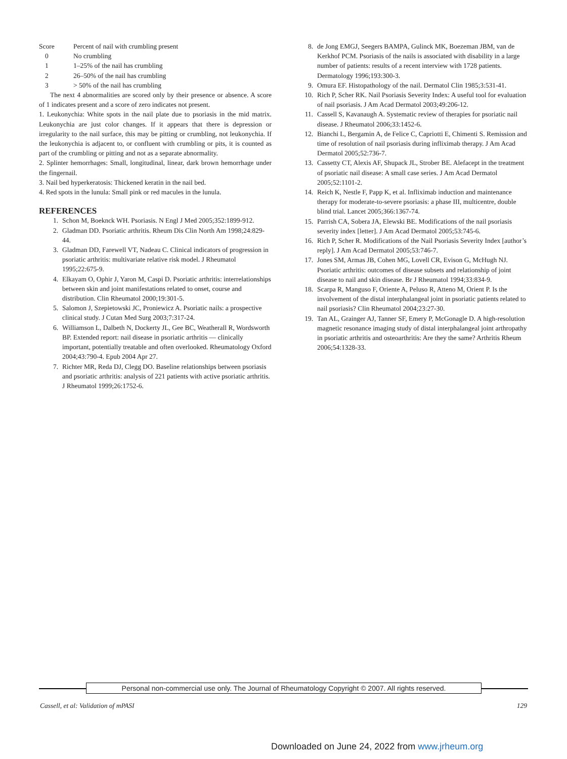| Score | Percent of nail with crumbling present |
| 0 | No crumbling |
| 1 | 1–25% of the nail has crumbling |
| 2 | 26–50% of the nail has crumbling |
| 3 | > 50% of the nail has crumbling |
The next 4 abnormalities are scored only by their presence or absence. A score of 1 indicates present and a score of zero indicates not present.
1. Leukonychia: White spots in the nail plate due to psoriasis in the mid matrix. Leukonychia are just color changes. If it appears that there is depression or irregularity to the nail surface, this may be pitting or crumbling, not leukonychia. If the leukonychia is adjacent to, or confluent with crumbling or pits, it is counted as part of the crumbling or pitting and not as a separate abnormality.
2. Splinter hemorrhages: Small, longitudinal, linear, dark brown hemorrhage under the fingernail.
3. Nail bed hyperkeratosis: Thickened keratin in the nail bed.
4. Red spots in the lunula: Small pink or red macules in the lunula.
REFERENCES
1. Schon M, Boeknck WH. Psoriasis. N Engl J Med 2005;352:1899-912.
2. Gladman DD. Psoriatic arthritis. Rheum Dis Clin North Am 1998;24:829-44.
3. Gladman DD, Farewell VT, Nadeau C. Clinical indicators of progression in psoriatic arthritis: multivariate relative risk model. J Rheumatol 1995;22:675-9.
4. Elkayam O, Ophir J, Yaron M, Caspi D. Psoriatic arthritis: interrelationships between skin and joint manifestations related to onset, course and distribution. Clin Rheumatol 2000;19:301-5.
5. Salomon J, Szepietowski JC, Proniewicz A. Psoriatic nails: a prospective clinical study. J Cutan Med Surg 2003;7:317-24.
6. Williamson L, Dalbeth N, Dockerty JL, Gee BC, Weatherall R, Wordsworth BP. Extended report: nail disease in psoriatic arthritis — clinically important, potentially treatable and often overlooked. Rheumatology Oxford 2004;43:790-4. Epub 2004 Apr 27.
7. Richter MR, Reda DJ, Clegg DO. Baseline relationships between psoriasis and psoriatic arthritis: analysis of 221 patients with active psoriatic arthritis. J Rheumatol 1999;26:1752-6.
8. de Jong EMGJ, Seegers BAMPA, Gulinck MK, Boezeman JBM, van de Kerkhof PCM. Psoriasis of the nails is associated with disability in a large number of patients: results of a recent interview with 1728 patients. Dermatology 1996;193:300-3.
9. Omura EF. Histopathology of the nail. Dermatol Clin 1985;3:531-41.
10. Rich P, Scher RK. Nail Psoriasis Severity Index: A useful tool for evaluation of nail psoriasis. J Am Acad Dermatol 2003;49:206-12.
11. Cassell S, Kavanaugh A. Systematic review of therapies for psoriatic nail disease. J Rheumatol 2006;33:1452-6.
12. Bianchi L, Bergamin A, de Felice C, Capriotti E, Chimenti S. Remission and time of resolution of nail psoriasis during infliximab therapy. J Am Acad Dermatol 2005;52:736-7.
13. Cassetty CT, Alexis AF, Shupack JL, Strober BE. Alefacept in the treatment of psoriatic nail disease: A small case series. J Am Acad Dermatol 2005;52:1101-2.
14. Reich K, Nestle F, Papp K, et al. Infliximab induction and maintenance therapy for moderate-to-severe psoriasis: a phase III, multicentre, double blind trial. Lancet 2005;366:1367-74.
15. Parrish CA, Sobera JA, Elewski BE. Modifications of the nail psoriasis severity index [letter]. J Am Acad Dermatol 2005;53:745-6.
16. Rich P, Scher R. Modifications of the Nail Psoriasis Severity Index [author’s reply]. J Am Acad Dermatol 2005;53:746-7.
17. Jones SM, Armas JB, Cohen MG, Lovell CR, Evison G, McHugh NJ. Psoriatic arthritis: outcomes of disease subsets and relationship of joint disease to nail and skin disease. Br J Rheumatol 1994;33:834-9.
18. Scarpa R, Manguso F, Oriente A, Peluso R, Atteno M, Orient P. Is the involvement of the distal interphalangeal joint in psoriatic patients related to nail psoriasis? Clin Rheumatol 2004;23:27-30.
19. Tan AL, Grainger AJ, Tanner SF, Emery P, McGonagle D. A high-resolution magnetic resonance imaging study of distal interphalangeal joint arthropathy in psoriatic arthritis and osteoarthritis: Are they the same? Arthritis Rheum 2006;54:1328-33.
Personal non-commercial use only. The Journal of Rheumatology Copyright © 2007. All rights reserved.
Cassell, et al: Validation of mPASI 129
Downloaded on June 24, 2022 from www.jrheum.org